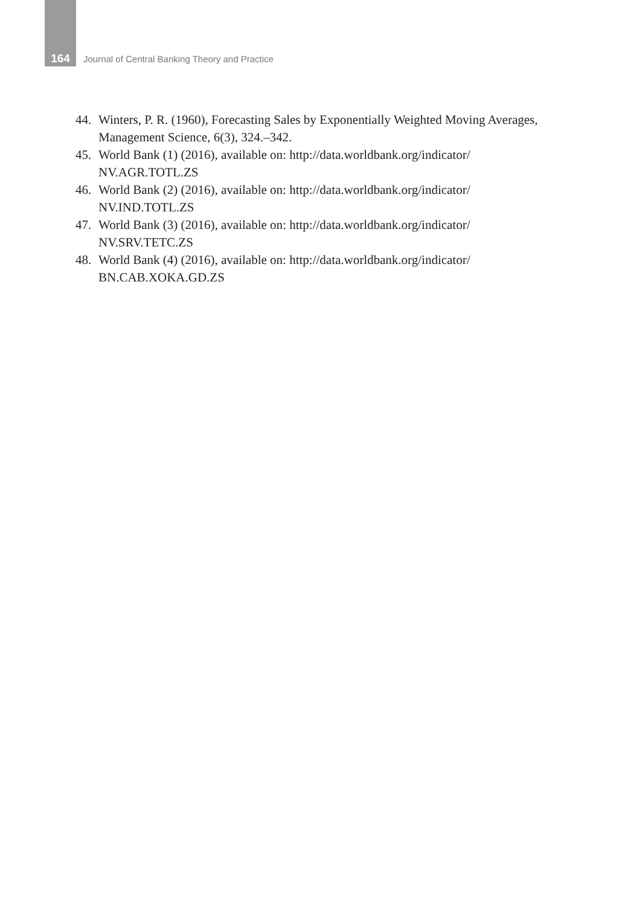164 Journal of Central Banking Theory and Practice
44. Winters, P. R. (1960), Forecasting Sales by Exponentially Weighted Moving Averages, Management Science, 6(3), 324.–342.
45. World Bank (1) (2016), available on: http://data.worldbank.org/indicator/
NV.AGR.TOTL.ZS
46. World Bank (2) (2016), available on: http://data.worldbank.org/indicator/
NV.IND.TOTL.ZS
47. World Bank (3) (2016), available on: http://data.worldbank.org/indicator/
NV.SRV.TETC.ZS
48. World Bank (4) (2016), available on: http://data.worldbank.org/indicator/
BN.CAB.XOKA.GD.ZS